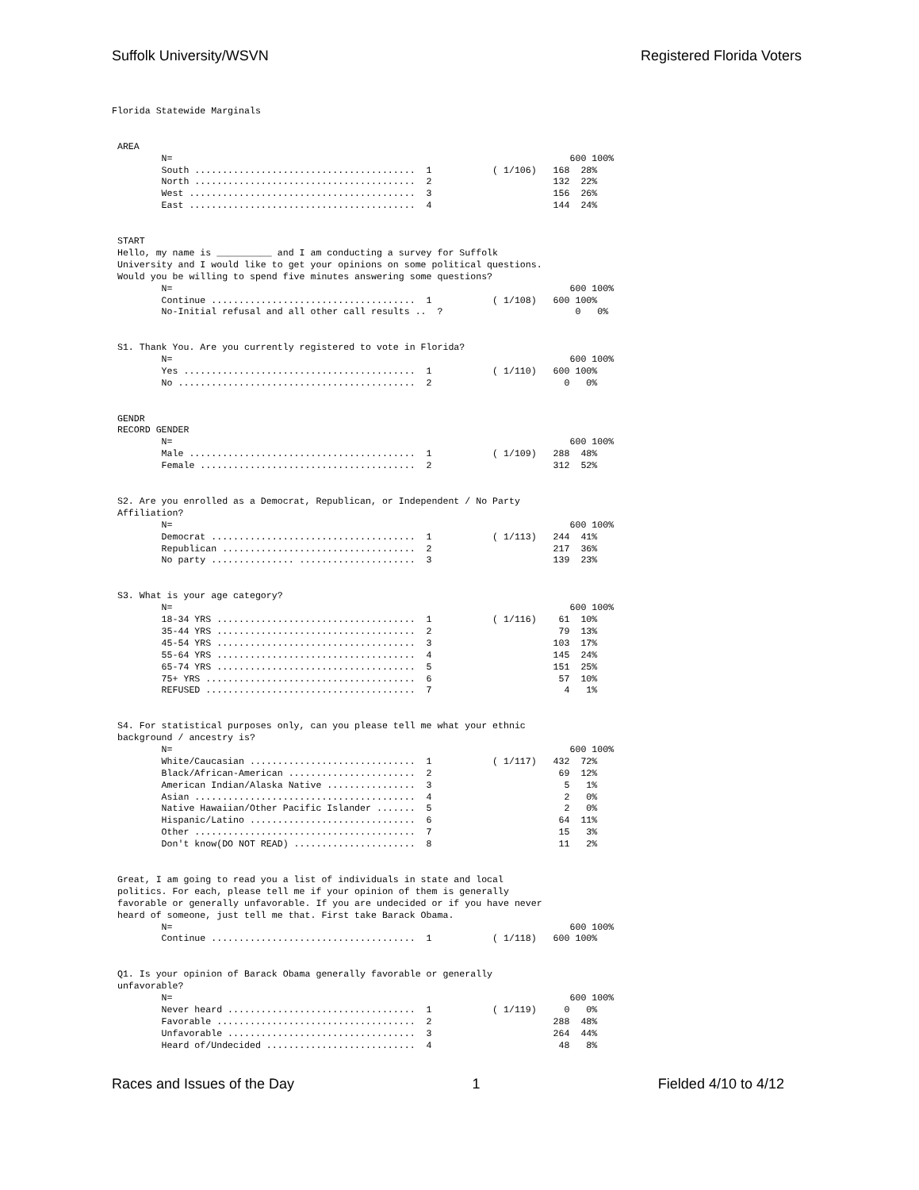Suffolk University/WSVN Registered Florida Voters
Florida Statewide Marginals


 AREA
         N=                                                                        600 100%
         South ........................................  1           ( 1/106)   168  28%
         North ........................................  2                      132  22%
         West .........................................  3                      156  26%
         East .........................................  4                      144  24%


 START
 Hello, my name is __________ and I am conducting a survey for Suffolk
 University and I would like to get your opinions on some political questions.
 Would you be willing to spend five minutes answering some questions?
         N=                                                                        600 100%
         Continue .....................................  1           ( 1/108)   600 100%
         No-Initial refusal and all other call results ..  ?                        0   0%


 S1. Thank You. Are you currently registered to vote in Florida?
         N=                                                                        600 100%
         Yes ..........................................  1           ( 1/110)   600 100%
         No ...........................................  2                        0   0%


 GENDR
 RECORD GENDER
         N=                                                                        600 100%
         Male .........................................  1           ( 1/109)   288  48%
         Female .......................................  2                      312  52%


 S2. Are you enrolled as a Democrat, Republican, or Independent / No Party
 Affiliation?
         N=                                                                        600 100%
         Democrat .....................................  1           ( 1/113)   244  41%
         Republican ...................................  2                      217  36%
         No party ............... .....................  3                      139  23%


 S3. What is your age category?
         N=                                                                        600 100%
         18-34 YRS ....................................  1           ( 1/116)    61  10%
         35-44 YRS ....................................  2                       79  13%
         45-54 YRS ....................................  3                      103  17%
         55-64 YRS ....................................  4                      145  24%
         65-74 YRS ....................................  5                      151  25%
         75+ YRS ......................................  6                       57  10%
         REFUSED ......................................  7                        4   1%


 S4. For statistical purposes only, can you please tell me what your ethnic
 background / ancestry is?
         N=                                                                        600 100%
         White/Caucasian ..............................  1           ( 1/117)   432  72%
         Black/African-American .......................  2                       69  12%
         American Indian/Alaska Native ................  3                        5   1%
         Asian ........................................  4                        2   0%
         Native Hawaiian/Other Pacific Islander .......  5                        2   0%
         Hispanic/Latino ..............................  6                       64  11%
         Other ........................................  7                       15   3%
         Don't know(DO NOT READ) ......................  8                       11   2%


 Great, I am going to read you a list of individuals in state and local
 politics. For each, please tell me if your opinion of them is generally
 favorable or generally unfavorable. If you are undecided or if you have never
 heard of someone, just tell me that. First take Barack Obama.
         N=                                                                        600 100%
         Continue .....................................  1           ( 1/118)   600 100%


 Q1. Is your opinion of Barack Obama generally favorable or generally
 unfavorable?
         N=                                                                        600 100%
         Never heard ..................................  1           ( 1/119)     0   0%
         Favorable ....................................  2                      288  48%
         Unfavorable ..................................  3                      264  44%
         Heard of/Undecided ...........................  4                       48   8%
Races and Issues of the Day 1 Fielded 4/10 to 4/12